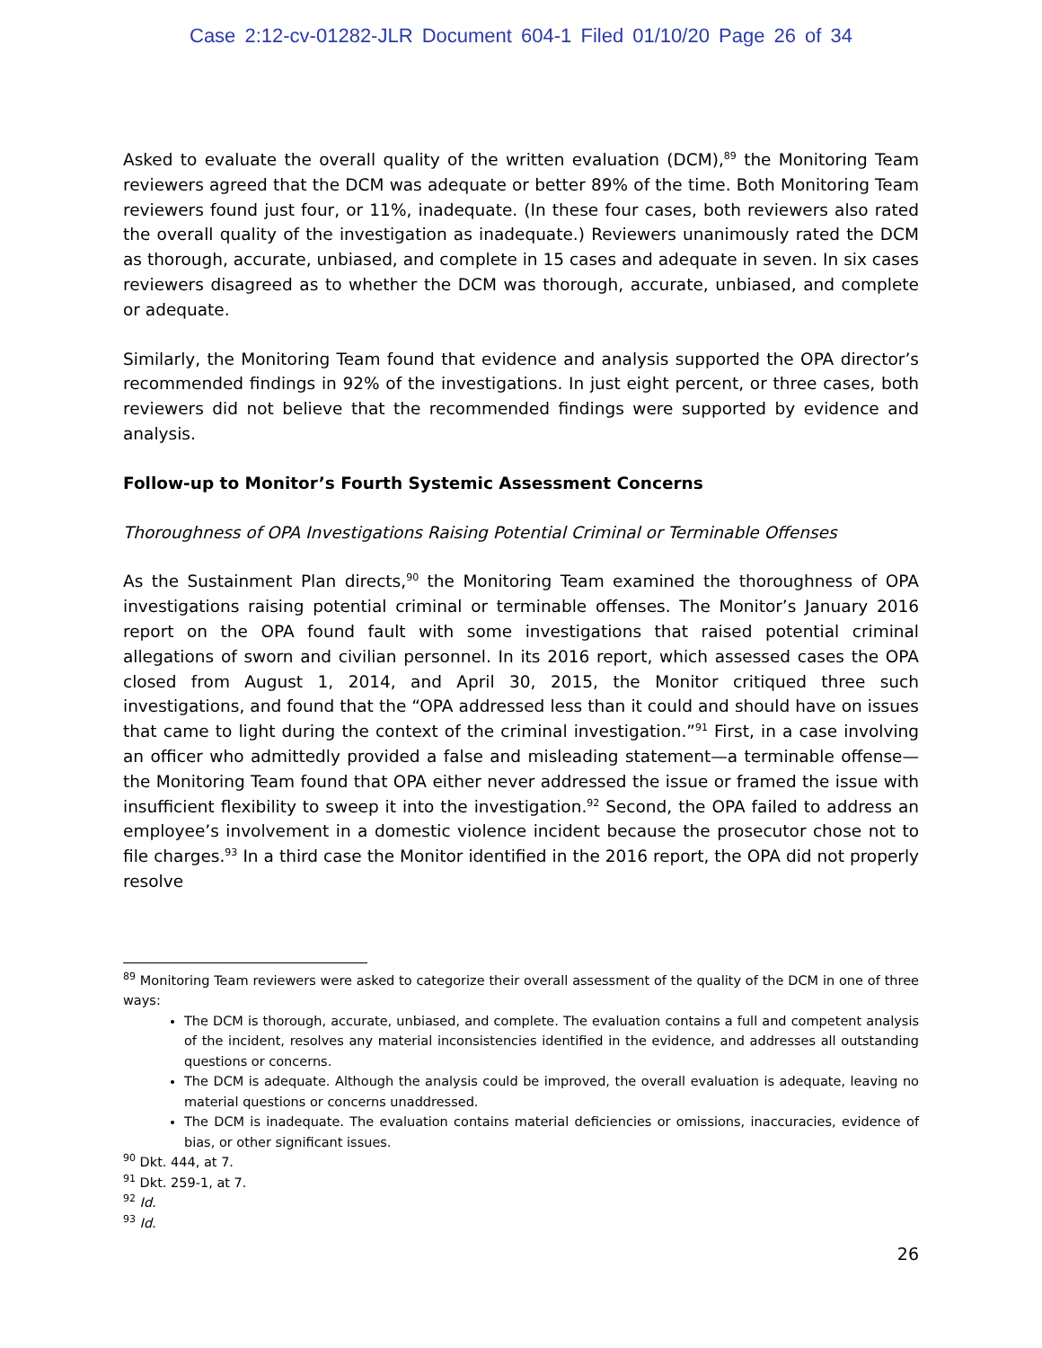Case 2:12-cv-01282-JLR Document 604-1 Filed 01/10/20 Page 26 of 34
Asked to evaluate the overall quality of the written evaluation (DCM),<sup>89</sup> the Monitoring Team reviewers agreed that the DCM was adequate or better 89% of the time. Both Monitoring Team reviewers found just four, or 11%, inadequate. (In these four cases, both reviewers also rated the overall quality of the investigation as inadequate.) Reviewers unanimously rated the DCM as thorough, accurate, unbiased, and complete in 15 cases and adequate in seven. In six cases reviewers disagreed as to whether the DCM was thorough, accurate, unbiased, and complete or adequate.
Similarly, the Monitoring Team found that evidence and analysis supported the OPA director’s recommended findings in 92% of the investigations. In just eight percent, or three cases, both reviewers did not believe that the recommended findings were supported by evidence and analysis.
Follow-up to Monitor’s Fourth Systemic Assessment Concerns
Thoroughness of OPA Investigations Raising Potential Criminal or Terminable Offenses
As the Sustainment Plan directs,<sup>90</sup> the Monitoring Team examined the thoroughness of OPA investigations raising potential criminal or terminable offenses. The Monitor’s January 2016 report on the OPA found fault with some investigations that raised potential criminal allegations of sworn and civilian personnel. In its 2016 report, which assessed cases the OPA closed from August 1, 2014, and April 30, 2015, the Monitor critiqued three such investigations, and found that the “OPA addressed less than it could and should have on issues that came to light during the context of the criminal investigation.”<sup>91</sup> First, in a case involving an officer who admittedly provided a false and misleading statement—a terminable offense—the Monitoring Team found that OPA either never addressed the issue or framed the issue with insufficient flexibility to sweep it into the investigation.<sup>92</sup> Second, the OPA failed to address an employee’s involvement in a domestic violence incident because the prosecutor chose not to file charges.<sup>93</sup> In a third case the Monitor identified in the 2016 report, the OPA did not properly resolve
<sup>89</sup> Monitoring Team reviewers were asked to categorize their overall assessment of the quality of the DCM in one of three ways:
The DCM is thorough, accurate, unbiased, and complete. The evaluation contains a full and competent analysis of the incident, resolves any material inconsistencies identified in the evidence, and addresses all outstanding questions or concerns.
The DCM is adequate. Although the analysis could be improved, the overall evaluation is adequate, leaving no material questions or concerns unaddressed.
The DCM is inadequate. The evaluation contains material deficiencies or omissions, inaccuracies, evidence of bias, or other significant issues.
<sup>90</sup> Dkt. 444, at 7.
<sup>91</sup> Dkt. 259-1, at 7.
<sup>92</sup> Id.
<sup>93</sup> Id.
26